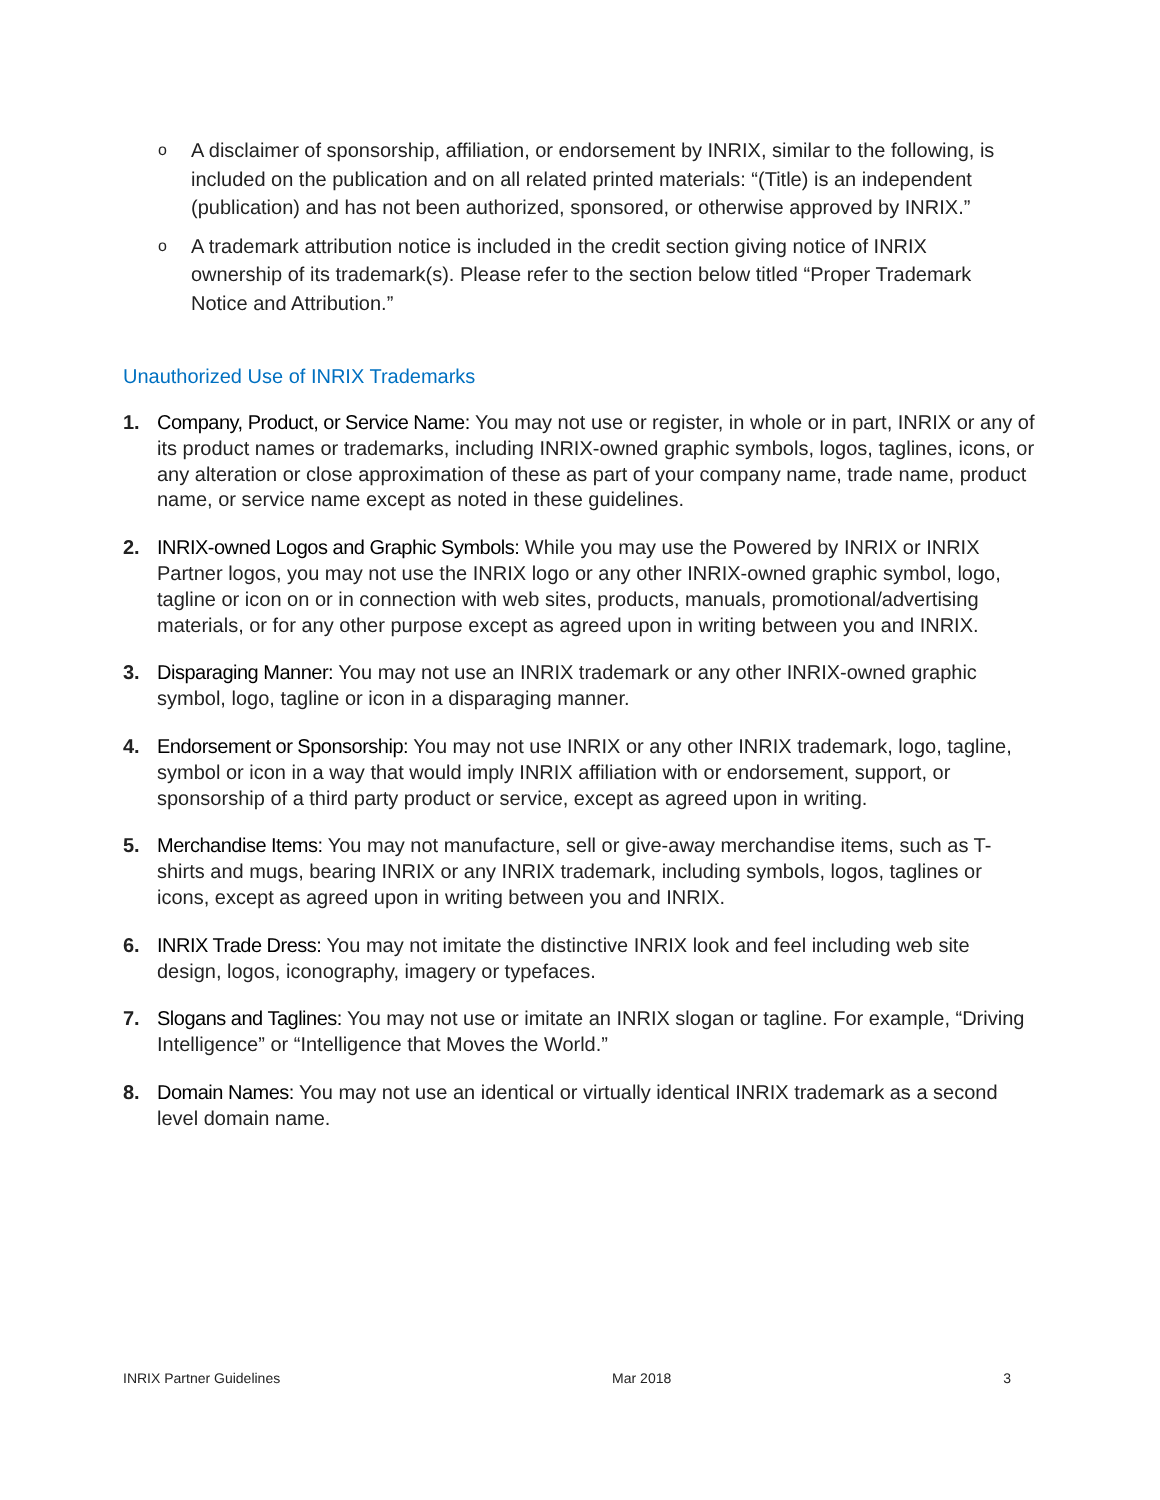o A disclaimer of sponsorship, affiliation, or endorsement by INRIX, similar to the following, is included on the publication and on all related printed materials: “(Title) is an independent (publication) and has not been authorized, sponsored, or otherwise approved by INRIX.”
o A trademark attribution notice is included in the credit section giving notice of INRIX ownership of its trademark(s). Please refer to the section below titled “Proper Trademark Notice and Attribution.”
Unauthorized Use of INRIX Trademarks
1. Company, Product, or Service Name: You may not use or register, in whole or in part, INRIX or any of its product names or trademarks, including INRIX-owned graphic symbols, logos, taglines, icons, or any alteration or close approximation of these as part of your company name, trade name, product name, or service name except as noted in these guidelines.
2. INRIX-owned Logos and Graphic Symbols: While you may use the Powered by INRIX or INRIX Partner logos, you may not use the INRIX logo or any other INRIX-owned graphic symbol, logo, tagline or icon on or in connection with web sites, products, manuals, promotional/advertising materials, or for any other purpose except as agreed upon in writing between you and INRIX.
3. Disparaging Manner: You may not use an INRIX trademark or any other INRIX-owned graphic symbol, logo, tagline or icon in a disparaging manner.
4. Endorsement or Sponsorship: You may not use INRIX or any other INRIX trademark, logo, tagline, symbol or icon in a way that would imply INRIX affiliation with or endorsement, support, or sponsorship of a third party product or service, except as agreed upon in writing.
5. Merchandise Items: You may not manufacture, sell or give-away merchandise items, such as T-shirts and mugs, bearing INRIX or any INRIX trademark, including symbols, logos, taglines or icons, except as agreed upon in writing between you and INRIX.
6. INRIX Trade Dress: You may not imitate the distinctive INRIX look and feel including web site design, logos, iconography, imagery or typefaces.
7. Slogans and Taglines: You may not use or imitate an INRIX slogan or tagline. For example, “Driving Intelligence” or “Intelligence that Moves the World.”
8. Domain Names: You may not use an identical or virtually identical INRIX trademark as a second level domain name.
INRIX Partner Guidelines Mar 2018 3